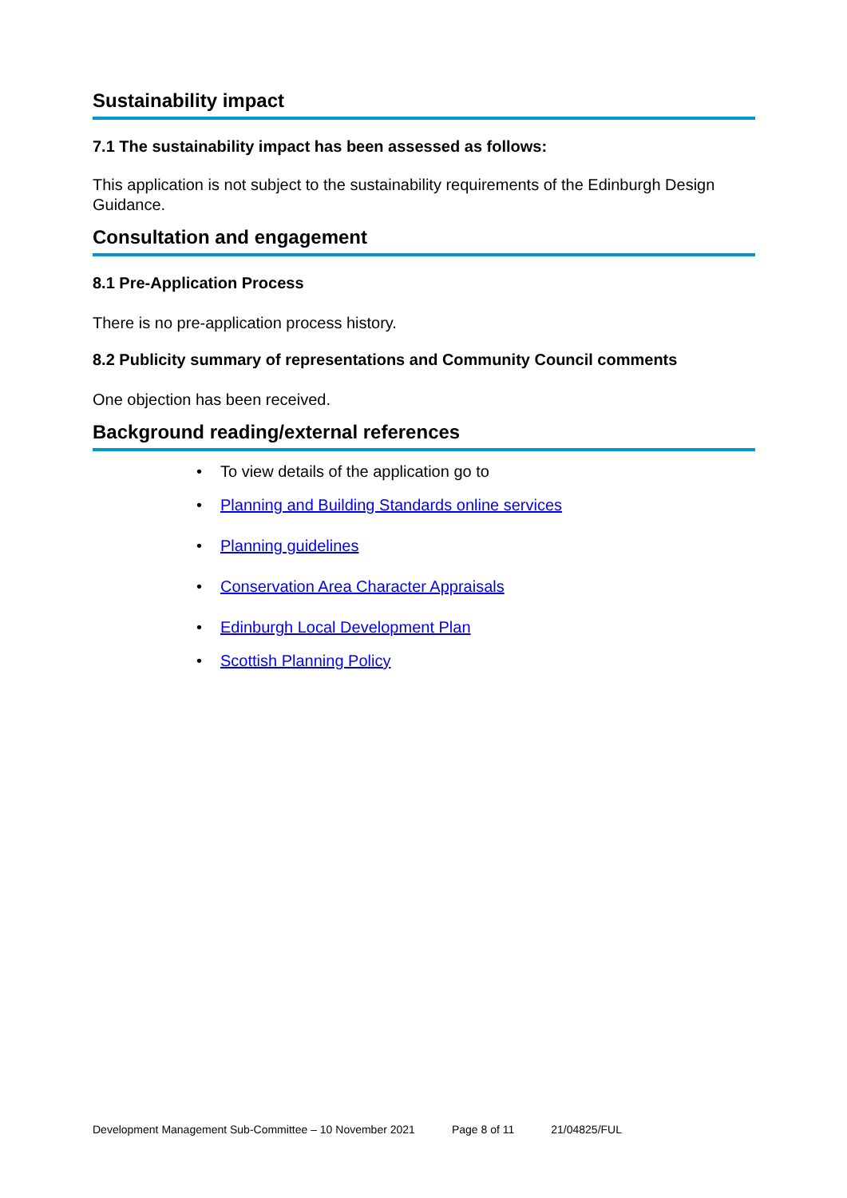Sustainability impact
7.1 The sustainability impact has been assessed as follows:
This application is not subject to the sustainability requirements of the Edinburgh Design Guidance.
Consultation and engagement
8.1 Pre-Application Process
There is no pre-application process history.
8.2 Publicity summary of representations and Community Council comments
One objection has been received.
Background reading/external references
• To view details of the application go to
• Planning and Building Standards online services
• Planning guidelines
• Conservation Area Character Appraisals
• Edinburgh Local Development Plan
• Scottish Planning Policy
Development Management Sub-Committee – 10 November 2021 Page 8 of 11 21/04825/FUL